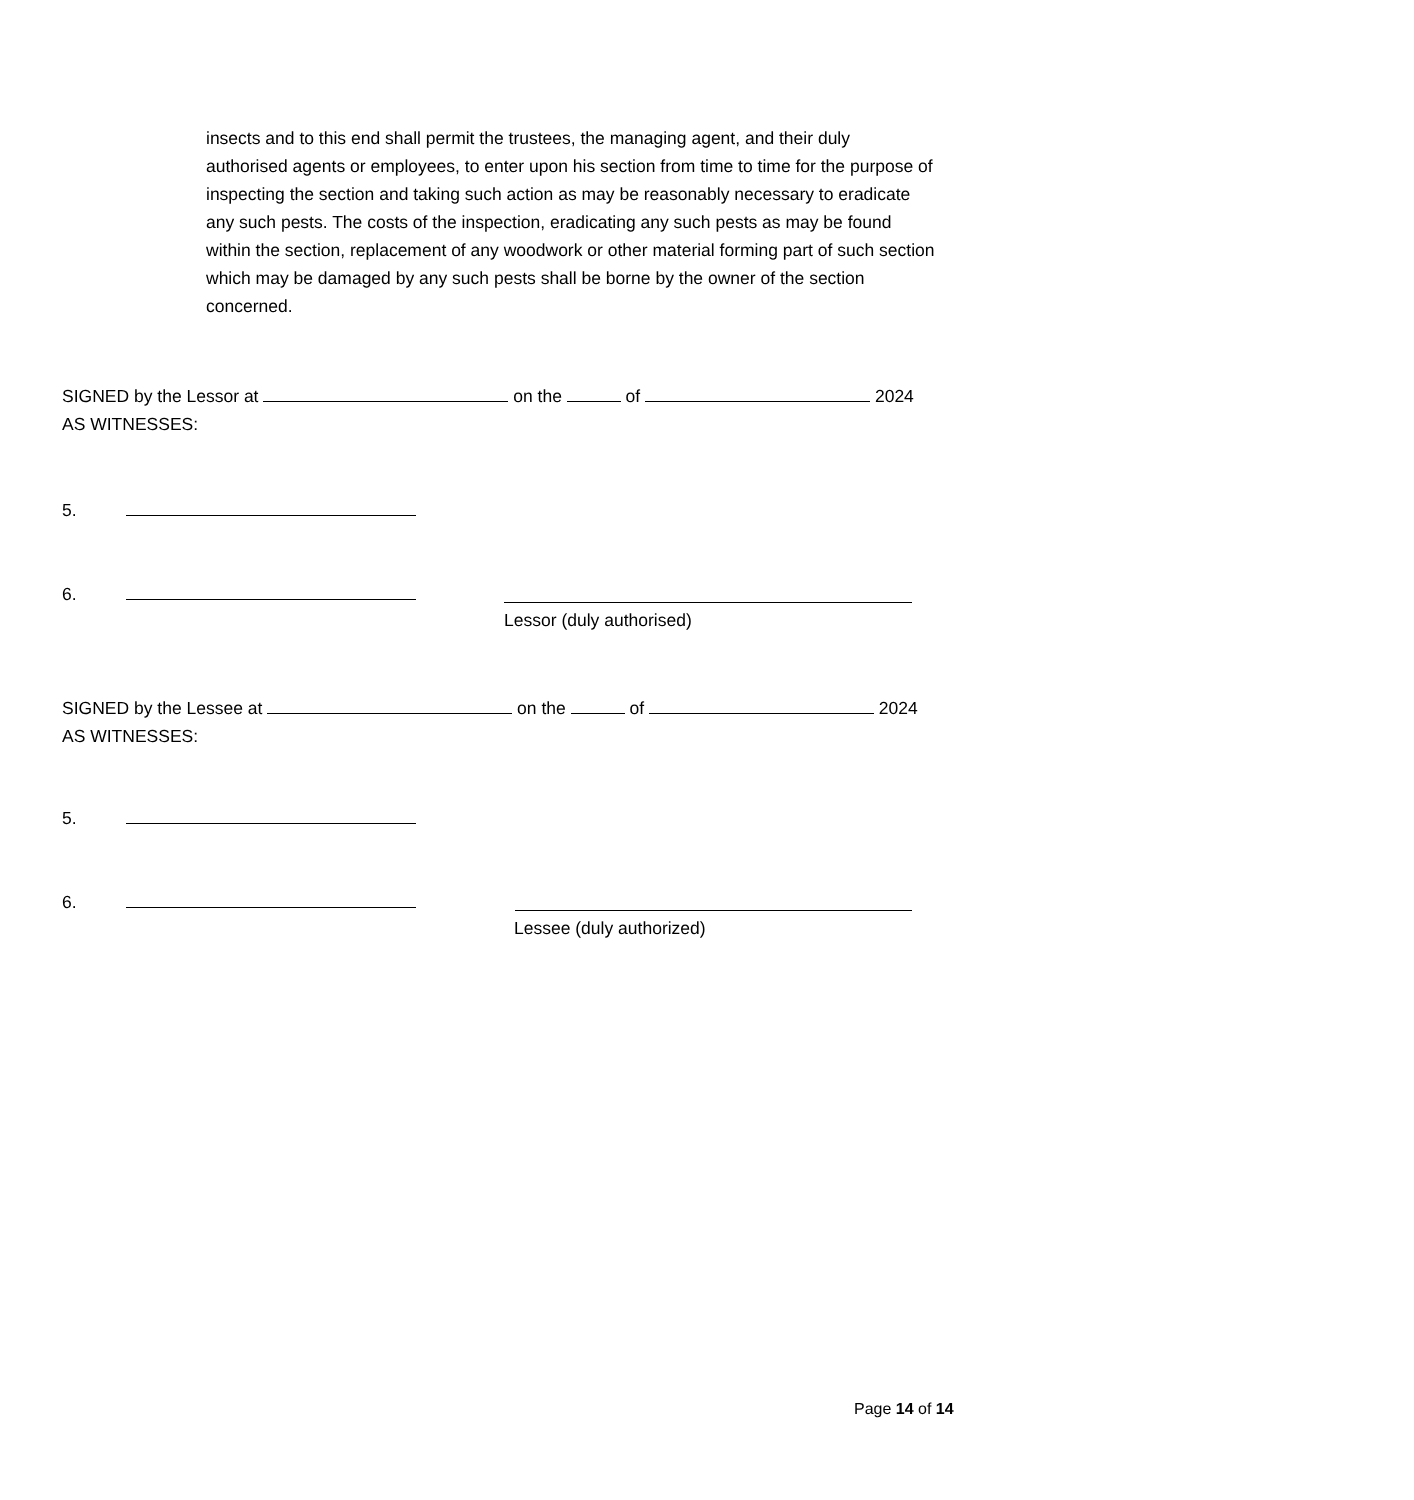insects and to this end shall permit the trustees, the managing agent, and their duly authorised agents or employees, to enter upon his section from time to time for the purpose of inspecting the section and taking such action as may be reasonably necessary to eradicate any such pests. The costs of the inspection, eradicating any such pests as may be found within the section, replacement of any woodwork or other material forming part of such section which may be damaged by any such pests shall be borne by the owner of the section concerned.
SIGNED by the Lessor at on the of 2024
AS WITNESSES:
5.
6.
Lessor (duly authorised)
SIGNED by the Lessee at on the of 2024
AS WITNESSES:
5.
6.
Lessee (duly authorized)
Page 14 of 14